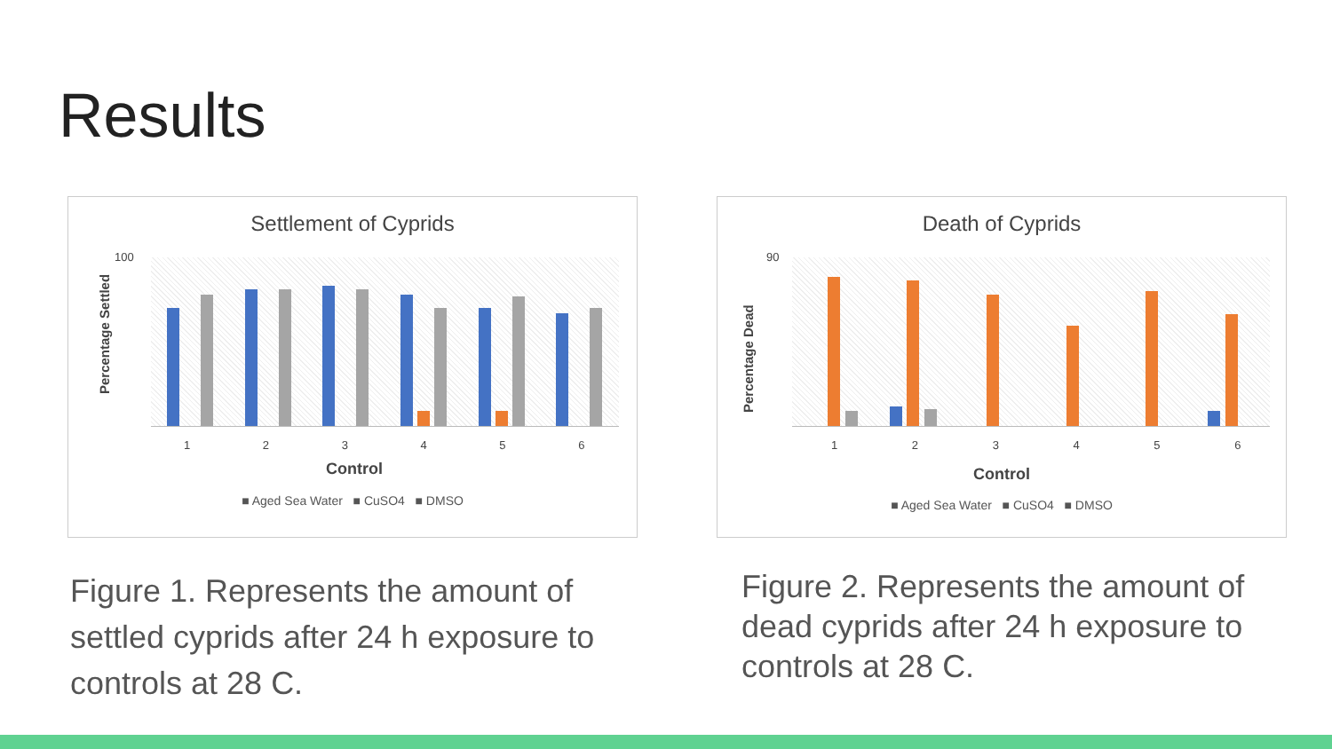Results
Settlement of Cyprids
Percentage Settled
100
1 2 3 4 5 6
Control
■ Aged Sea Water ■ CuSO4 ■ DMSO
Death of Cyprids
Percentage Dead
90
1 2 3 4 5 6
Control
■ Aged Sea Water ■ CuSO4 ■ DMSO
Figure 1. Represents the amount of settled cyprids after 24 h exposure to controls at 28 C.
Figure 2. Represents the amount of dead cyprids after 24 h exposure to controls at 28 C.